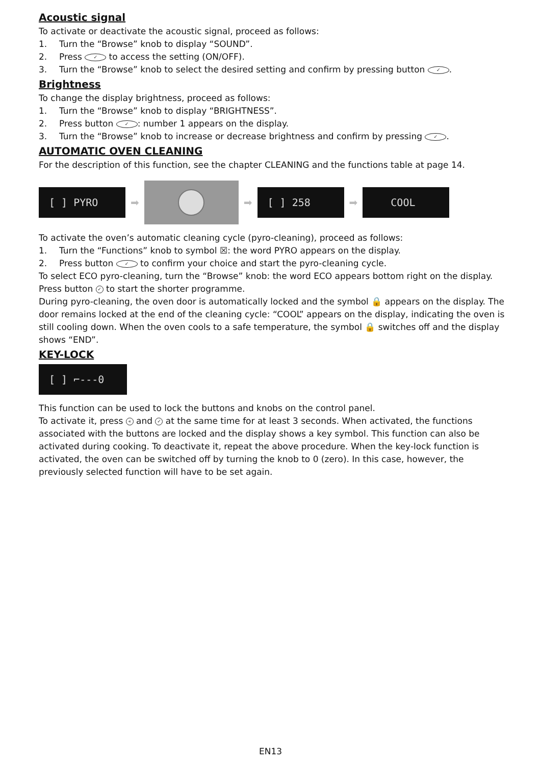Acoustic signal
To activate or deactivate the acoustic signal, proceed as follows:
1. Turn the “Browse” knob to display “SOUND”.
2. Press ✓ to access the setting (ON/OFF).
3. Turn the “Browse” knob to select the desired setting and confirm by pressing button ✓.
Brightness
To change the display brightness, proceed as follows:
1. Turn the “Browse” knob to display “BRIGHTNESS”.
2. Press button ✓: number 1 appears on the display.
3. Turn the “Browse” knob to increase or decrease brightness and confirm by pressing ✓.
AUTOMATIC OVEN CLEANING
For the description of this function, see the chapter CLEANING and the functions table at page 14.
[ ] PYRO
➡ ➡
[ ] 258
➡
COOL
To activate the oven’s automatic cleaning cycle (pyro-cleaning), proceed as follows:
1. Turn the “Functions” knob to symbol ☒: the word PYRO appears on the display.
2. Press button ✓ to confirm your choice and start the pyro-cleaning cycle.
To select ECO pyro-cleaning, turn the “Browse” knob: the word ECO appears bottom right on the display. Press button ✓ to start the shorter programme.
During pyro-cleaning, the oven door is automatically locked and the symbol 🔒 appears on the display. The door remains locked at the end of the cleaning cycle: “COOL” appears on the display, indicating the oven is still cooling down. When the oven cools to a safe temperature, the symbol 🔒 switches off and the display shows “END”.
KEY-LOCK
[ ] ⌐---0
This function can be used to lock the buttons and knobs on the control panel.
To activate it, press « and ✓ at the same time for at least 3 seconds. When activated, the functions associated with the buttons are locked and the display shows a key symbol. This function can also be activated during cooking. To deactivate it, repeat the above procedure. When the key-lock function is activated, the oven can be switched off by turning the knob to 0 (zero). In this case, however, the previously selected function will have to be set again.
EN13